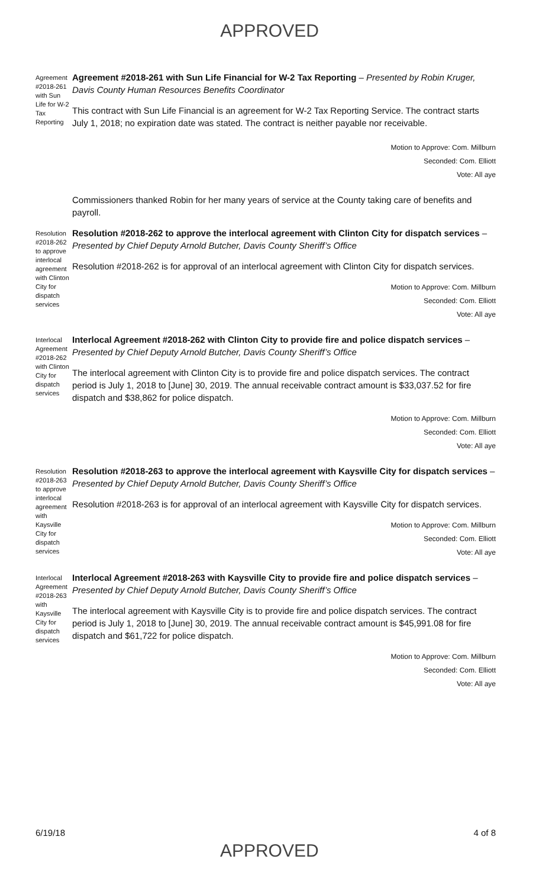APPROVED
Agreement #2018-261 with Sun Life for W-2 Tax Reporting
Agreement #2018-261 with Sun Life Financial for W-2 Tax Reporting – Presented by Robin Kruger, Davis County Human Resources Benefits Coordinator
This contract with Sun Life Financial is an agreement for W-2 Tax Reporting Service. The contract starts July 1, 2018; no expiration date was stated. The contract is neither payable nor receivable.
Motion to Approve: Com. Millburn
Seconded: Com. Elliott
Vote: All aye
Commissioners thanked Robin for her many years of service at the County taking care of benefits and payroll.
Resolution #2018-262 to approve interlocal agreement with Clinton City for dispatch services
Resolution #2018-262 to approve the interlocal agreement with Clinton City for dispatch services – Presented by Chief Deputy Arnold Butcher, Davis County Sheriff’s Office
Resolution #2018-262 is for approval of an interlocal agreement with Clinton City for dispatch services.
Motion to Approve: Com. Millburn
Seconded: Com. Elliott
Vote: All aye
Interlocal Agreement #2018-262 with Clinton City for dispatch services
Interlocal Agreement #2018-262 with Clinton City to provide fire and police dispatch services – Presented by Chief Deputy Arnold Butcher, Davis County Sheriff’s Office
The interlocal agreement with Clinton City is to provide fire and police dispatch services. The contract period is July 1, 2018 to [June] 30, 2019. The annual receivable contract amount is $33,037.52 for fire dispatch and $38,862 for police dispatch.
Motion to Approve: Com. Millburn
Seconded: Com. Elliott
Vote: All aye
Resolution #2018-263 to approve interlocal agreement with Kaysville City for dispatch services
Resolution #2018-263 to approve the interlocal agreement with Kaysville City for dispatch services – Presented by Chief Deputy Arnold Butcher, Davis County Sheriff’s Office
Resolution #2018-263 is for approval of an interlocal agreement with Kaysville City for dispatch services.
Motion to Approve: Com. Millburn
Seconded: Com. Elliott
Vote: All aye
Interlocal Agreement #2018-263 with Kaysville City for dispatch services
Interlocal Agreement #2018-263 with Kaysville City to provide fire and police dispatch services – Presented by Chief Deputy Arnold Butcher, Davis County Sheriff’s Office
The interlocal agreement with Kaysville City is to provide fire and police dispatch services. The contract period is July 1, 2018 to [June] 30, 2019. The annual receivable contract amount is $45,991.08 for fire dispatch and $61,722 for police dispatch.
Motion to Approve: Com. Millburn
Seconded: Com. Elliott
Vote: All aye
6/19/18 APPROVED 4 of 8